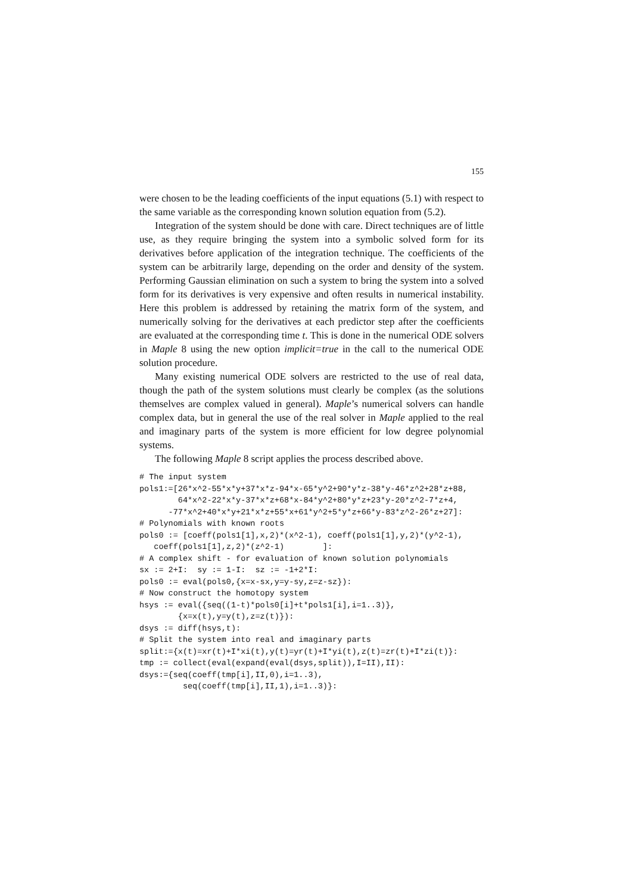155
were chosen to be the leading coefficients of the input equations (5.1) with respect to the same variable as the corresponding known solution equation from (5.2).
Integration of the system should be done with care. Direct techniques are of little use, as they require bringing the system into a symbolic solved form for its derivatives before application of the integration technique. The coefficients of the system can be arbitrarily large, depending on the order and density of the system. Performing Gaussian elimination on such a system to bring the system into a solved form for its derivatives is very expensive and often results in numerical instability. Here this problem is addressed by retaining the matrix form of the system, and numerically solving for the derivatives at each predictor step after the coefficients are evaluated at the corresponding time t. This is done in the numerical ODE solvers in Maple 8 using the new option implicit=true in the call to the numerical ODE solution procedure.
Many existing numerical ODE solvers are restricted to the use of real data, though the path of the system solutions must clearly be complex (as the solutions themselves are complex valued in general). Maple’s numerical solvers can handle complex data, but in general the use of the real solver in Maple applied to the real and imaginary parts of the system is more efficient for low degree polynomial systems.
The following Maple 8 script applies the process described above.
# The input system
pols1:=[26*x^2-55*x*y+37*x*z-94*x-65*y^2+90*y*z-38*y-46*z^2+28*z+88,
        64*x^2-22*x*y-37*x*z+68*x-84*y^2+80*y*z+23*y-20*z^2-7*z+4,
      -77*x^2+40*x*y+21*x*z+55*x+61*y^2+5*y*z+66*y-83*z^2-26*z+27]:
# Polynomials with known roots
pols0 := [coeff(pols1[1],x,2)*(x^2-1), coeff(pols1[1],y,2)*(y^2-1),
   coeff(pols1[1],z,2)*(z^2-1)        ]:
# A complex shift - for evaluation of known solution polynomials
sx := 2+I:  sy := 1-I:  sz := -1+2*I:
pols0 := eval(pols0,{x=x-sx,y=y-sy,z=z-sz}):
# Now construct the homotopy system
hsys := eval({seq((1-t)*pols0[i]+t*pols1[i],i=1..3)},
        {x=x(t),y=y(t),z=z(t)}):
dsys := diff(hsys,t):
# Split the system into real and imaginary parts
split:={x(t)=xr(t)+I*xi(t),y(t)=yr(t)+I*yi(t),z(t)=zr(t)+I*zi(t)}:
tmp := collect(eval(expand(eval(dsys,split)),I=II),II):
dsys:={seq(coeff(tmp[i],II,0),i=1..3),
         seq(coeff(tmp[i],II,1),i=1..3)}: